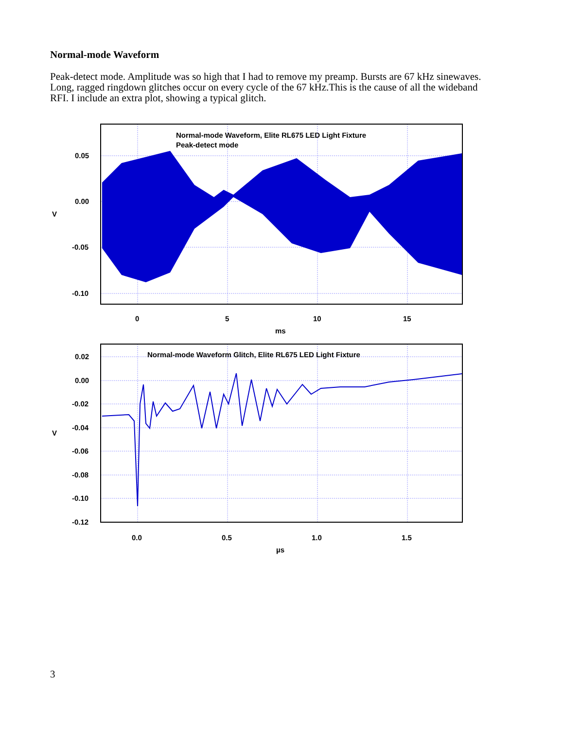Normal-mode Waveform
Peak-detect mode. Amplitude was so high that I had to remove my preamp. Bursts are 67 kHz sinewaves. Long, ragged ringdown glitches occur on every cycle of the 67 kHz.This is the cause of all the wideband RFI. I include an extra plot, showing a typical glitch.
Normal-mode Waveform, Elite RL675 LED Light Fixture
Peak-detect mode
0.05
0.00
-0.05
-0.10
V
0
5
10
15
ms
Normal-mode Waveform Glitch, Elite RL675 LED Light Fixture
0.02
0.00
-0.02
-0.04
-0.06
-0.08
-0.10
-0.12
V
0.0
0.5
1.0
1.5
µs
3